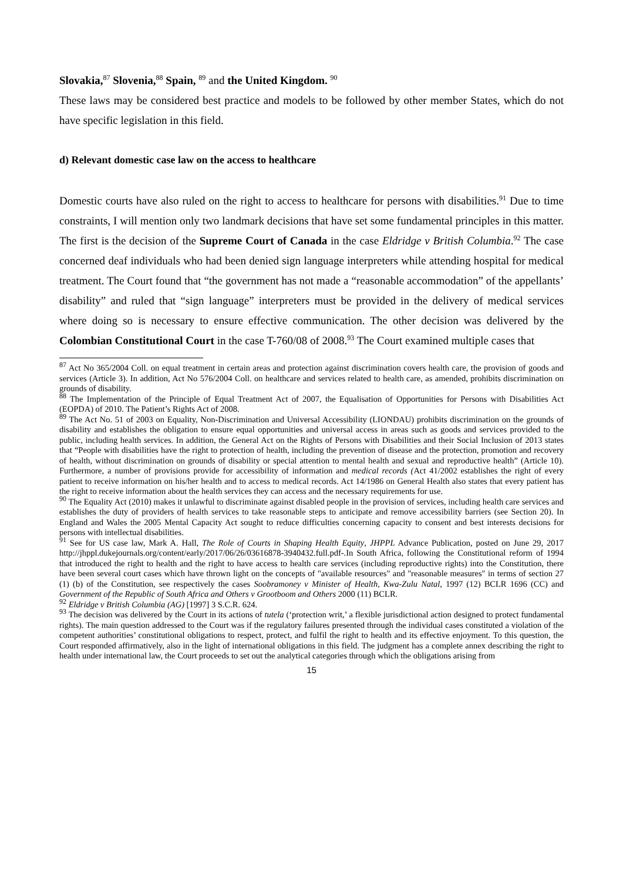Slovakia,<sup>87</sup> Slovenia,<sup>88</sup> Spain, <sup>89</sup> and the United Kingdom. <sup>90</sup>
These laws may be considered best practice and models to be followed by other member States, which do not have specific legislation in this field.
d) Relevant domestic case law on the access to healthcare
Domestic courts have also ruled on the right to access to healthcare for persons with disabilities.<sup>91</sup> Due to time constraints, I will mention only two landmark decisions that have set some fundamental principles in this matter. The first is the decision of the Supreme Court of Canada in the case Eldridge v British Columbia.<sup>92</sup> The case concerned deaf individuals who had been denied sign language interpreters while attending hospital for medical treatment. The Court found that “the government has not made a “reasonable accommodation” of the appellants’ disability” and ruled that “sign language” interpreters must be provided in the delivery of medical services where doing so is necessary to ensure effective communication. The other decision was delivered by the Colombian Constitutional Court in the case T-760/08 of 2008.<sup>93</sup> The Court examined multiple cases that
<sup>87</sup> Act No 365/2004 Coll. on equal treatment in certain areas and protection against discrimination covers health care, the provision of goods and services (Article 3). In addition, Act No 576/2004 Coll. on healthcare and services related to health care, as amended, prohibits discrimination on grounds of disability.
<sup>88</sup> The Implementation of the Principle of Equal Treatment Act of 2007, the Equalisation of Opportunities for Persons with Disabilities Act (EOPDA) of 2010. The Patient’s Rights Act of 2008.
<sup>89</sup> The Act No. 51 of 2003 on Equality, Non-Discrimination and Universal Accessibility (LIONDAU) prohibits discrimination on the grounds of disability and establishes the obligation to ensure equal opportunities and universal access in areas such as goods and services provided to the public, including health services. In addition, the General Act on the Rights of Persons with Disabilities and their Social Inclusion of 2013 states that “People with disabilities have the right to protection of health, including the prevention of disease and the protection, promotion and recovery of health, without discrimination on grounds of disability or special attention to mental health and sexual and reproductive health” (Article 10). Furthermore, a number of provisions provide for accessibility of information and medical records (Act 41/2002 establishes the right of every patient to receive information on his/her health and to access to medical records. Act 14/1986 on General Health also states that every patient has the right to receive information about the health services they can access and the necessary requirements for use.
<sup>90</sup> The Equality Act (2010) makes it unlawful to discriminate against disabled people in the provision of services, including health care services and establishes the duty of providers of health services to take reasonable steps to anticipate and remove accessibility barriers (see Section 20). In England and Wales the 2005 Mental Capacity Act sought to reduce difficulties concerning capacity to consent and best interests decisions for persons with intellectual disabilities.
<sup>91</sup> See for US case law, Mark A. Hall, The Role of Courts in Shaping Health Equity, JHPPL Advance Publication, posted on June 29, 2017 http://jhppl.dukejournals.org/content/early/2017/06/26/03616878-3940432.full.pdf-.In South Africa, following the Constitutional reform of 1994 that introduced the right to health and the right to have access to health care services (including reproductive rights) into the Constitution, there have been several court cases which have thrown light on the concepts of "available resources" and "reasonable measures" in terms of section 27 (1) (b) of the Constitution, see respectively the cases Soobramoney v Minister of Health, Kwa-Zulu Natal, 1997 (12) BCLR 1696 (CC) and Government of the Republic of South Africa and Others v Grootboom and Others 2000 (11) BCLR.
<sup>92</sup> Eldridge v British Columbia (AG) [1997] 3 S.C.R. 624.
<sup>93</sup> The decision was delivered by the Court in its actions of tutela (‘protection writ,’ a flexible jurisdictional action designed to protect fundamental rights). The main question addressed to the Court was if the regulatory failures presented through the individual cases constituted a violation of the competent authorities’ constitutional obligations to respect, protect, and fulfil the right to health and its effective enjoyment. To this question, the Court responded affirmatively, also in the light of international obligations in this field. The judgment has a complete annex describing the right to health under international law, the Court proceeds to set out the analytical categories through which the obligations arising from
15